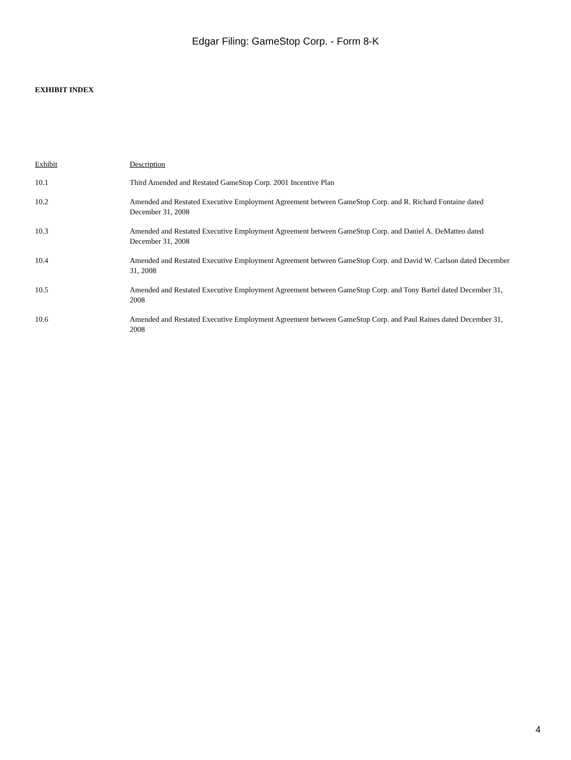Edgar Filing: GameStop Corp. - Form 8-K
EXHIBIT INDEX
| Exhibit | Description |
| --- | --- |
| 10.1 | Third Amended and Restated GameStop Corp. 2001 Incentive Plan |
| 10.2 | Amended and Restated Executive Employment Agreement between GameStop Corp. and R. Richard Fontaine dated December 31, 2008 |
| 10.3 | Amended and Restated Executive Employment Agreement between GameStop Corp. and Daniel A. DeMatteo dated December 31, 2008 |
| 10.4 | Amended and Restated Executive Employment Agreement between GameStop Corp. and David W. Carlson dated December 31, 2008 |
| 10.5 | Amended and Restated Executive Employment Agreement between GameStop Corp. and Tony Bartel dated December 31, 2008 |
| 10.6 | Amended and Restated Executive Employment Agreement between GameStop Corp. and Paul Raines dated December 31, 2008 |
4